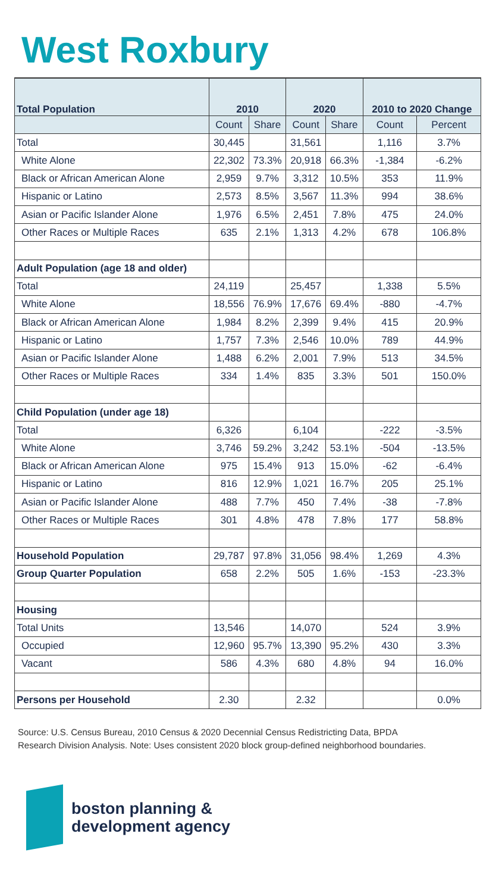West Roxbury
| Total Population | 2010 | | 2020 | | 2010 to 2020 Change | |
| --- | --- | --- | --- | --- | --- | --- |
| | Count | Share | Count | Share | Count | Percent |
| Total | 30,445 | | 31,561 | | 1,116 | 3.7% |
| White Alone | 22,302 | 73.3% | 20,918 | 66.3% | -1,384 | -6.2% |
| Black or African American Alone | 2,959 | 9.7% | 3,312 | 10.5% | 353 | 11.9% |
| Hispanic or Latino | 2,573 | 8.5% | 3,567 | 11.3% | 994 | 38.6% |
| Asian or Pacific Islander Alone | 1,976 | 6.5% | 2,451 | 7.8% | 475 | 24.0% |
| Other Races or Multiple Races | 635 | 2.1% | 1,313 | 4.2% | 678 | 106.8% |
| Adult Population (age 18 and older) | | | | | | |
| Total | 24,119 | | 25,457 | | 1,338 | 5.5% |
| White Alone | 18,556 | 76.9% | 17,676 | 69.4% | -880 | -4.7% |
| Black or African American Alone | 1,984 | 8.2% | 2,399 | 9.4% | 415 | 20.9% |
| Hispanic or Latino | 1,757 | 7.3% | 2,546 | 10.0% | 789 | 44.9% |
| Asian or Pacific Islander Alone | 1,488 | 6.2% | 2,001 | 7.9% | 513 | 34.5% |
| Other Races or Multiple Races | 334 | 1.4% | 835 | 3.3% | 501 | 150.0% |
| Child Population (under age 18) | | | | | | |
| Total | 6,326 | | 6,104 | | -222 | -3.5% |
| White Alone | 3,746 | 59.2% | 3,242 | 53.1% | -504 | -13.5% |
| Black or African American Alone | 975 | 15.4% | 913 | 15.0% | -62 | -6.4% |
| Hispanic or Latino | 816 | 12.9% | 1,021 | 16.7% | 205 | 25.1% |
| Asian or Pacific Islander Alone | 488 | 7.7% | 450 | 7.4% | -38 | -7.8% |
| Other Races or Multiple Races | 301 | 4.8% | 478 | 7.8% | 177 | 58.8% |
| Household Population | 29,787 | 97.8% | 31,056 | 98.4% | 1,269 | 4.3% |
| Group Quarter Population | 658 | 2.2% | 505 | 1.6% | -153 | -23.3% |
| Housing | | | | | | |
| Total Units | 13,546 | | 14,070 | | 524 | 3.9% |
| Occupied | 12,960 | 95.7% | 13,390 | 95.2% | 430 | 3.3% |
| Vacant | 586 | 4.3% | 680 | 4.8% | 94 | 16.0% |
| Persons per Household | 2.30 | | 2.32 | | | 0.0% |
Source: U.S. Census Bureau, 2010 Census & 2020 Decennial Census Redistricting Data, BPDA Research Division Analysis. Note: Uses consistent 2020 block group-defined neighborhood boundaries.
boston planning &
development agency